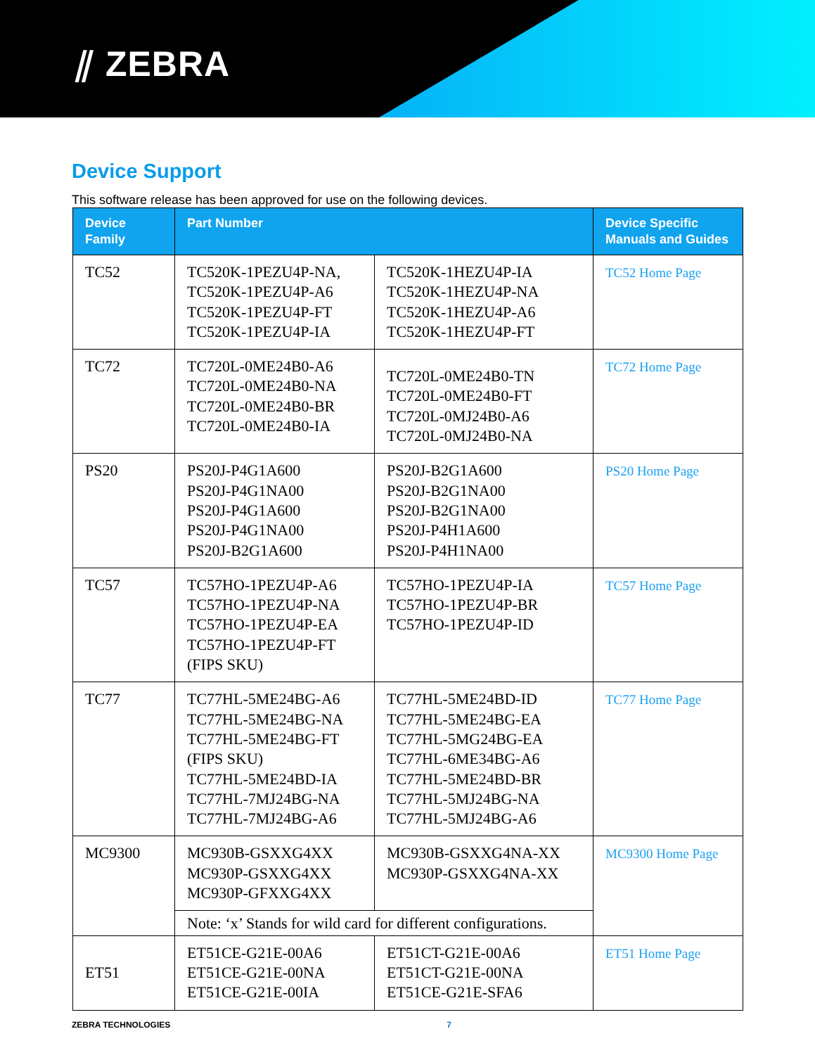⫽ ZEBRA
Device Support
This software release has been approved for use on the following devices.
| Device Family | Part Number | | Device Specific Manuals and Guides |
| --- | --- | --- | --- |
| TC52 | TC520K-1PEZU4P-NA, TC520K-1PEZU4P-A6 TC520K-1PEZU4P-FT TC520K-1PEZU4P-IA | TC520K-1HEZU4P-IA TC520K-1HEZU4P-NA TC520K-1HEZU4P-A6 TC520K-1HEZU4P-FT | TC52 Home Page |
| TC72 | TC720L-0ME24B0-A6 TC720L-0ME24B0-NA TC720L-0ME24B0-BR TC720L-0ME24B0-IA | TC720L-0ME24B0-TN TC720L-0ME24B0-FT TC720L-0MJ24B0-A6 TC720L-0MJ24B0-NA | TC72 Home Page |
| PS20 | PS20J-P4G1A600 PS20J-P4G1NA00 PS20J-P4G1A600 PS20J-P4G1NA00 PS20J-B2G1A600 | PS20J-B2G1A600 PS20J-B2G1NA00 PS20J-B2G1NA00 PS20J-P4H1A600 PS20J-P4H1NA00 | PS20 Home Page |
| TC57 | TC57HO-1PEZU4P-A6 TC57HO-1PEZU4P-NA TC57HO-1PEZU4P-EA TC57HO-1PEZU4P-FT (FIPS SKU) | TC57HO-1PEZU4P-IA TC57HO-1PEZU4P-BR TC57HO-1PEZU4P-ID | TC57 Home Page |
| TC77 | TC77HL-5ME24BG-A6 TC77HL-5ME24BG-NA TC77HL-5ME24BG-FT (FIPS SKU) TC77HL-5ME24BD-IA TC77HL-7MJ24BG-NA TC77HL-7MJ24BG-A6 | TC77HL-5ME24BD-ID TC77HL-5ME24BG-EA TC77HL-5MG24BG-EA TC77HL-6ME34BG-A6 TC77HL-5ME24BD-BR TC77HL-5MJ24BG-NA TC77HL-5MJ24BG-A6 | TC77 Home Page |
| MC9300 | MC930B-GSXXG4XX MC930P-GSXXG4XX MC930P-GFXXG4XX | MC930B-GSXXG4NA-XX MC930P-GSXXG4NA-XX | MC9300 Home Page |
| | Note: ‘x’ Stands for wild card for different configurations. | | |
| ET51 | ET51CE-G21E-00A6 ET51CE-G21E-00NA ET51CE-G21E-00IA | ET51CT-G21E-00A6 ET51CT-G21E-00NA ET51CE-G21E-SFA6 | ET51 Home Page |
ZEBRA TECHNOLOGIES 7